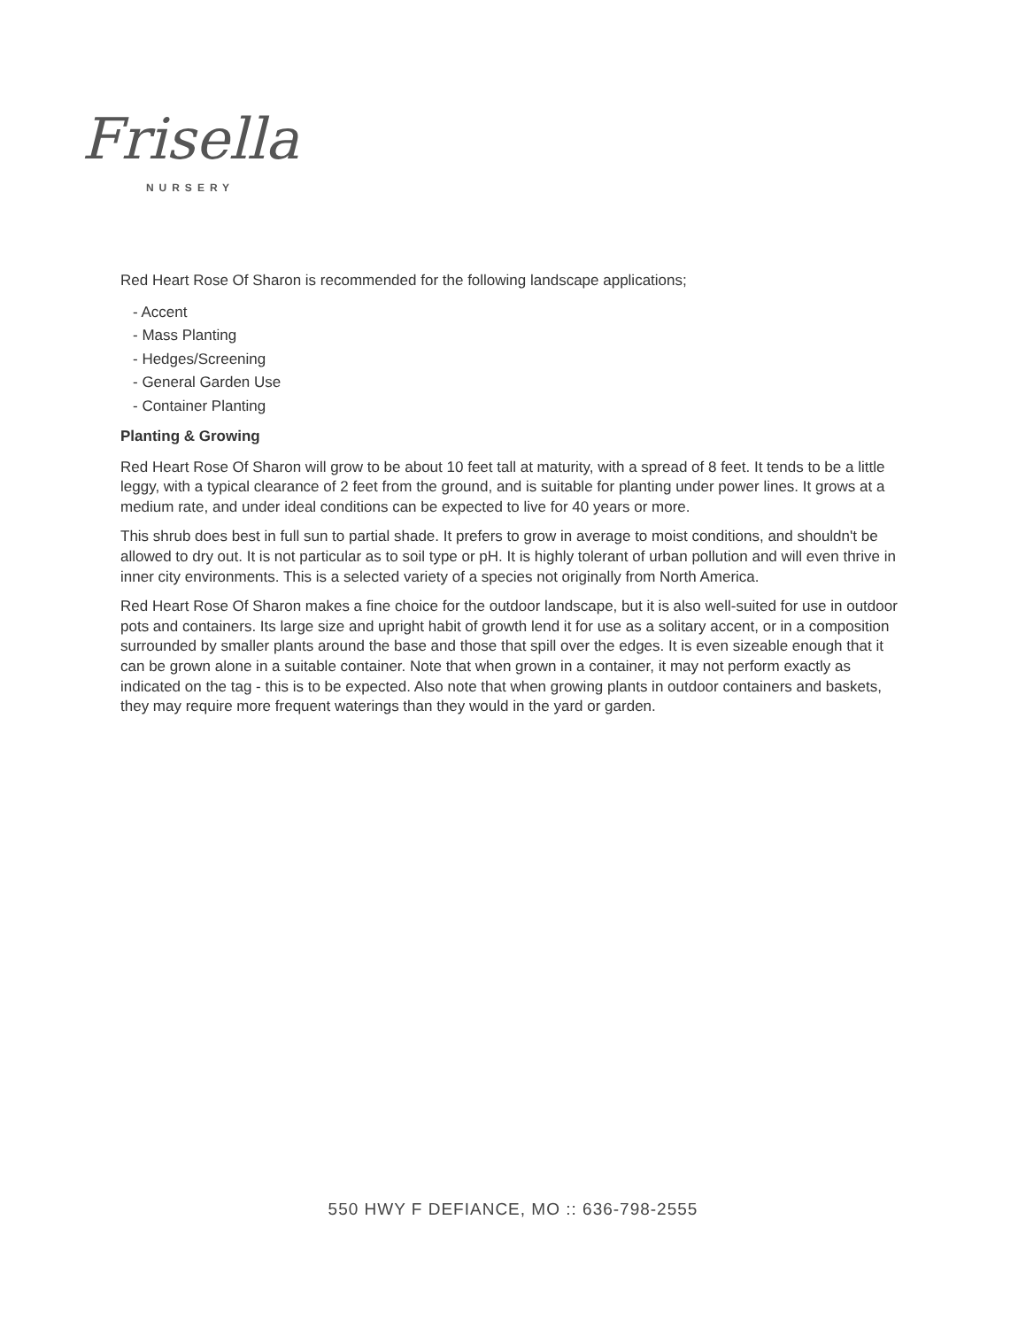Frisella
NURSERY
Red Heart Rose Of Sharon is recommended for the following landscape applications;
- Accent
- Mass Planting
- Hedges/Screening
- General Garden Use
- Container Planting
Planting & Growing
Red Heart Rose Of Sharon will grow to be about 10 feet tall at maturity, with a spread of 8 feet. It tends to be a little leggy, with a typical clearance of 2 feet from the ground, and is suitable for planting under power lines. It grows at a medium rate, and under ideal conditions can be expected to live for 40 years or more.
This shrub does best in full sun to partial shade. It prefers to grow in average to moist conditions, and shouldn't be allowed to dry out. It is not particular as to soil type or pH. It is highly tolerant of urban pollution and will even thrive in inner city environments. This is a selected variety of a species not originally from North America.
Red Heart Rose Of Sharon makes a fine choice for the outdoor landscape, but it is also well-suited for use in outdoor pots and containers. Its large size and upright habit of growth lend it for use as a solitary accent, or in a composition surrounded by smaller plants around the base and those that spill over the edges. It is even sizeable enough that it can be grown alone in a suitable container. Note that when grown in a container, it may not perform exactly as indicated on the tag - this is to be expected. Also note that when growing plants in outdoor containers and baskets, they may require more frequent waterings than they would in the yard or garden.
550 HWY F DEFIANCE, MO :: 636-798-2555